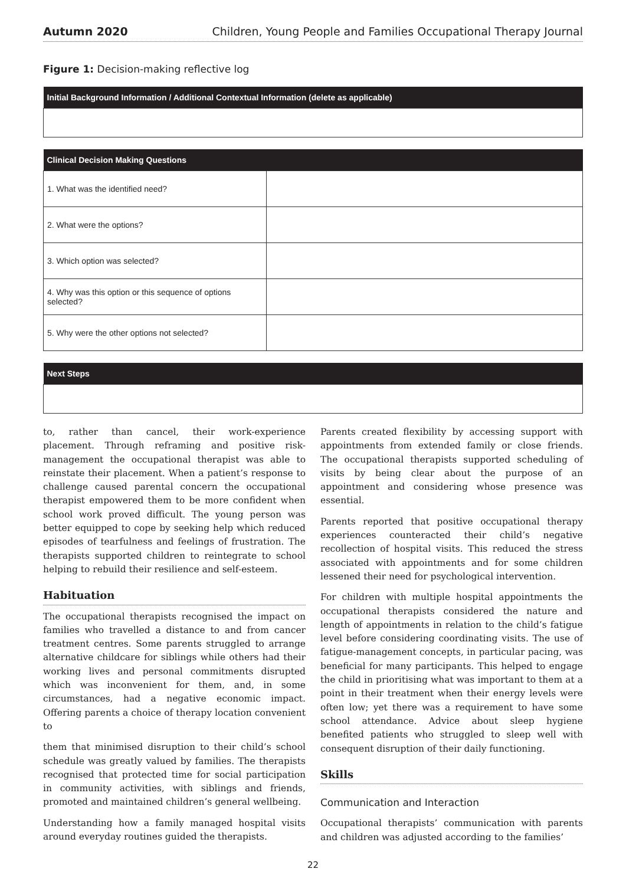Autumn 2020 Children, Young People and Families Occupational Therapy Journal
Figure 1: Decision-making reflective log
| Initial Background Information / Additional Contextual Information (delete as applicable) |
| --- |
| Clinical Decision Making Questions | |
| --- | --- |
| 1. What was the identified need? | |
| 2. What were the options? | |
| 3. Which option was selected? | |
| 4. Why was this option or this sequence of options selected? | |
| 5. Why were the other options not selected? | |
| Next Steps |
| --- |
to, rather than cancel, their work-experience placement. Through reframing and positive risk-management the occupational therapist was able to reinstate their placement. When a patient’s response to challenge caused parental concern the occupational therapist empowered them to be more confident when school work proved difficult. The young person was better equipped to cope by seeking help which reduced episodes of tearfulness and feelings of frustration. The therapists supported children to reintegrate to school helping to rebuild their resilience and self-esteem.
Habituation
The occupational therapists recognised the impact on families who travelled a distance to and from cancer treatment centres. Some parents struggled to arrange alternative childcare for siblings while others had their working lives and personal commitments disrupted which was inconvenient for them, and, in some circumstances, had a negative economic impact. Offering parents a choice of therapy location convenient to
them that minimised disruption to their child’s school schedule was greatly valued by families. The therapists recognised that protected time for social participation in community activities, with siblings and friends, promoted and maintained children’s general wellbeing.
Understanding how a family managed hospital visits around everyday routines guided the therapists.
Parents created flexibility by accessing support with appointments from extended family or close friends. The occupational therapists supported scheduling of visits by being clear about the purpose of an appointment and considering whose presence was essential.
Parents reported that positive occupational therapy experiences counteracted their child’s negative recollection of hospital visits. This reduced the stress associated with appointments and for some children lessened their need for psychological intervention.
For children with multiple hospital appointments the occupational therapists considered the nature and length of appointments in relation to the child’s fatigue level before considering coordinating visits. The use of fatigue-management concepts, in particular pacing, was beneficial for many participants. This helped to engage the child in prioritising what was important to them at a point in their treatment when their energy levels were often low; yet there was a requirement to have some school attendance. Advice about sleep hygiene benefited patients who struggled to sleep well with consequent disruption of their daily functioning.
Skills
Communication and Interaction
Occupational therapists’ communication with parents and children was adjusted according to the families’
22